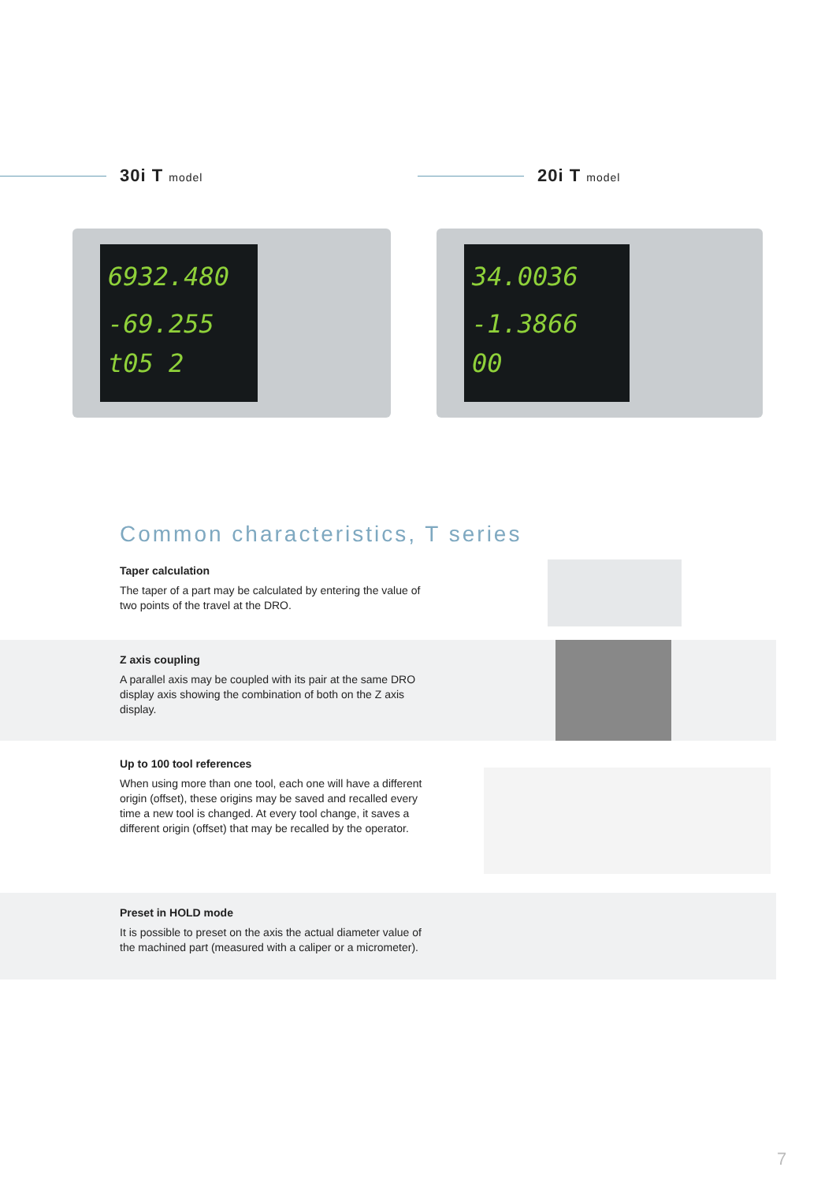30i T model 20i T model
6932.480
-69.255
t05 2
34.0036
-1.3866
00
Common characteristics, T series
Taper calculation
The taper of a part may be calculated by entering the value of two points of the travel at the DRO.
Z axis coupling
A parallel axis may be coupled with its pair at the same DRO display axis showing the combination of both on the Z axis display.
Up to 100 tool references
When using more than one tool, each one will have a different origin (offset), these origins may be saved and recalled every time a new tool is changed. At every tool change, it saves a different origin (offset) that may be recalled by the operator.
Preset in HOLD mode
It is possible to preset on the axis the actual diameter value of the machined part (measured with a caliper or a micrometer).
7